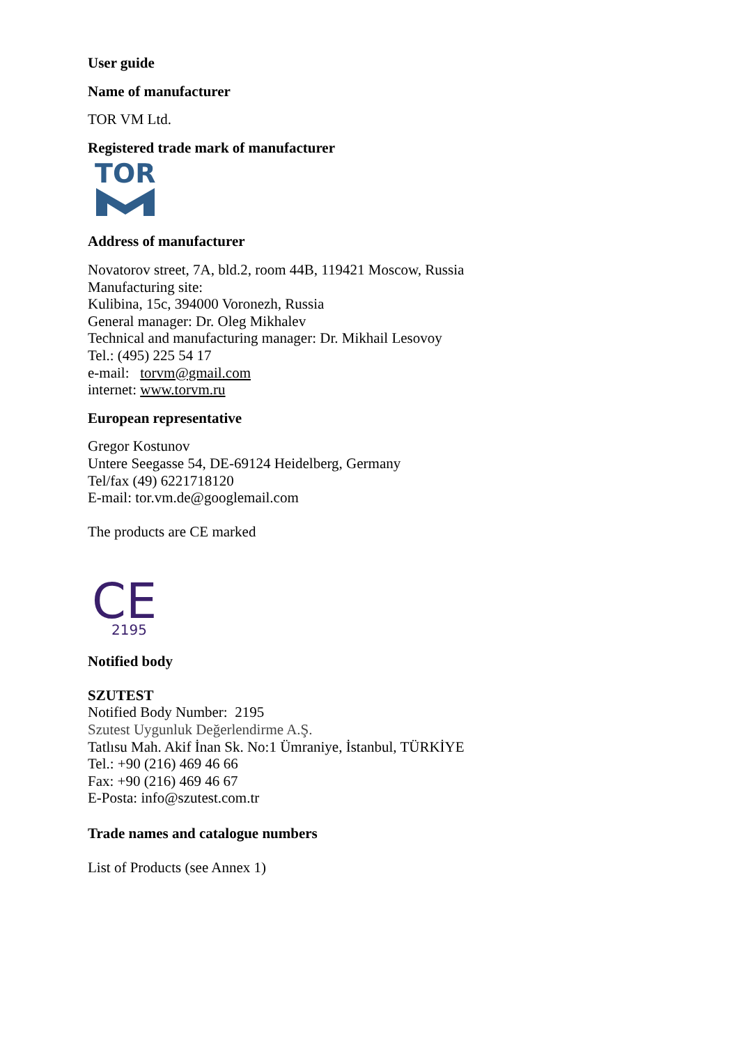User guide
Name of manufacturer
TOR VM Ltd.
Registered trade mark of manufacturer
TOR
Address of manufacturer
Novatorov street, 7A, bld.2, room 44B, 119421 Moscow, Russia
Manufacturing site:
Kulibina, 15c, 394000 Voronezh, Russia
General manager: Dr. Oleg Mikhalev
Technical and manufacturing manager: Dr. Mikhail Lesovoy
Tel.: (495) 225 54 17
e-mail: torvm@gmail.com
internet: www.torvm.ru
European representative
Gregor Kostunov
Untere Seegasse 54, DE-69124 Heidelberg, Germany
Tel/fax (49) 6221718120
E-mail: tor.vm.de@googlemail.com
The products are CE marked
CE
2195
Notified body
SZUTEST
Notified Body Number: 2195
Szutest Uygunluk Değerlendirme A.Ş.
Tatlısu Mah. Akif İnan Sk. No:1 Ümraniye, İstanbul, TÜRKİYE
Tel.: +90 (216) 469 46 66
Fax: +90 (216) 469 46 67
E-Posta: info@szutest.com.tr
Trade names and catalogue numbers
List of Products (see Annex 1)